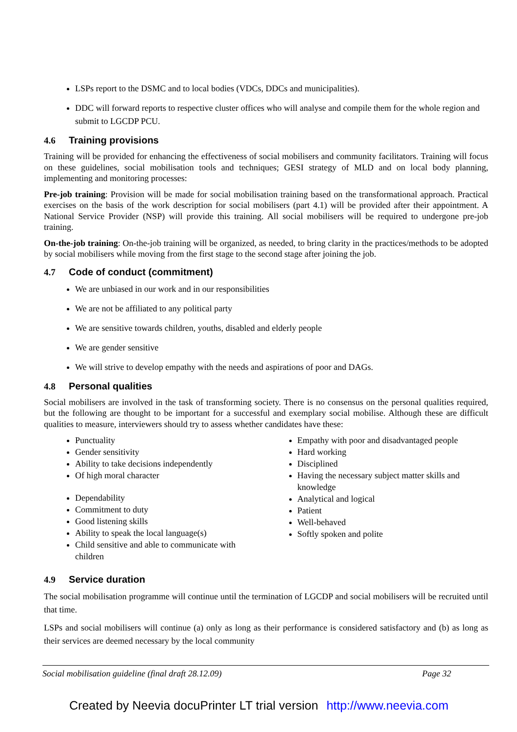LSPs report to the DSMC and to local bodies (VDCs, DDCs and municipalities).
DDC will forward reports to respective cluster offices who will analyse and compile them for the whole region and submit to LGCDP PCU.
4.6 Training provisions
Training will be provided for enhancing the effectiveness of social mobilisers and community facilitators. Training will focus on these guidelines, social mobilisation tools and techniques; GESI strategy of MLD and on local body planning, implementing and monitoring processes:
Pre-job training: Provision will be made for social mobilisation training based on the transformational approach. Practical exercises on the basis of the work description for social mobilisers (part 4.1) will be provided after their appointment. A National Service Provider (NSP) will provide this training. All social mobilisers will be required to undergone pre-job training.
On-the-job training: On-the-job training will be organized, as needed, to bring clarity in the practices/methods to be adopted by social mobilisers while moving from the first stage to the second stage after joining the job.
4.7 Code of conduct (commitment)
We are unbiased in our work and in our responsibilities
We are not be affiliated to any political party
We are sensitive towards children, youths, disabled and elderly people
We are gender sensitive
We will strive to develop empathy with the needs and aspirations of poor and DAGs.
4.8 Personal qualities
Social mobilisers are involved in the task of transforming society. There is no consensus on the personal qualities required, but the following are thought to be important for a successful and exemplary social mobilise. Although these are difficult qualities to measure, interviewers should try to assess whether candidates have these:
Punctuality
Gender sensitivity
Ability to take decisions independently
Of high moral character
Dependability
Commitment to duty
Good listening skills
Ability to speak the local language(s)
Child sensitive and able to communicate with children
Empathy with poor and disadvantaged people
Hard working
Disciplined
Having the necessary subject matter skills and knowledge
Analytical and logical
Patient
Well-behaved
Softly spoken and polite
4.9 Service duration
The social mobilisation programme will continue until the termination of LGCDP and social mobilisers will be recruited until that time.
LSPs and social mobilisers will continue (a) only as long as their performance is considered satisfactory and (b) as long as their services are deemed necessary by the local community
Social mobilisation guideline (final draft 28.12.09) Page 32
Created by Neevia docuPrinter LT trial version http://www.neevia.com